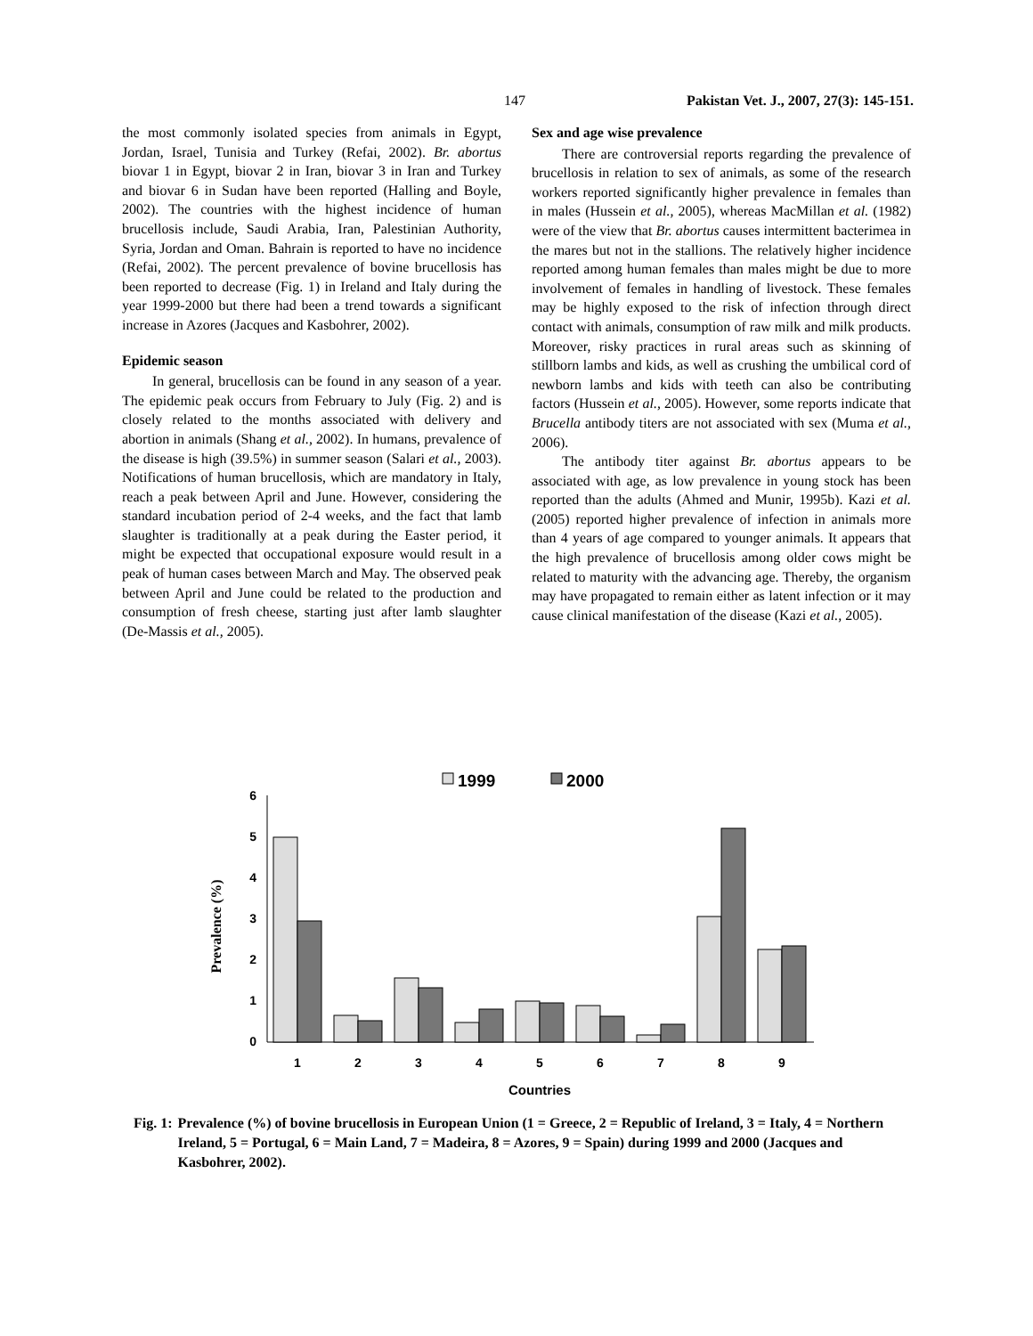147 Pakistan Vet. J., 2007, 27(3): 145-151.
the most commonly isolated species from animals in Egypt, Jordan, Israel, Tunisia and Turkey (Refai, 2002). Br. abortus biovar 1 in Egypt, biovar 2 in Iran, biovar 3 in Iran and Turkey and biovar 6 in Sudan have been reported (Halling and Boyle, 2002). The countries with the highest incidence of human brucellosis include, Saudi Arabia, Iran, Palestinian Authority, Syria, Jordan and Oman. Bahrain is reported to have no incidence (Refai, 2002). The percent prevalence of bovine brucellosis has been reported to decrease (Fig. 1) in Ireland and Italy during the year 1999-2000 but there had been a trend towards a significant increase in Azores (Jacques and Kasbohrer, 2002).
Epidemic season
In general, brucellosis can be found in any season of a year. The epidemic peak occurs from February to July (Fig. 2) and is closely related to the months associated with delivery and abortion in animals (Shang et al., 2002). In humans, prevalence of the disease is high (39.5%) in summer season (Salari et al., 2003). Notifications of human brucellosis, which are mandatory in Italy, reach a peak between April and June. However, considering the standard incubation period of 2-4 weeks, and the fact that lamb slaughter is traditionally at a peak during the Easter period, it might be expected that occupational exposure would result in a peak of human cases between March and May. The observed peak between April and June could be related to the production and consumption of fresh cheese, starting just after lamb slaughter (De-Massis et al., 2005).
Sex and age wise prevalence
There are controversial reports regarding the prevalence of brucellosis in relation to sex of animals, as some of the research workers reported significantly higher prevalence in females than in males (Hussein et al., 2005), whereas MacMillan et al. (1982) were of the view that Br. abortus causes intermittent bacterimea in the mares but not in the stallions. The relatively higher incidence reported among human females than males might be due to more involvement of females in handling of livestock. These females may be highly exposed to the risk of infection through direct contact with animals, consumption of raw milk and milk products. Moreover, risky practices in rural areas such as skinning of stillborn lambs and kids, as well as crushing the umbilical cord of newborn lambs and kids with teeth can also be contributing factors (Hussein et al., 2005). However, some reports indicate that Brucella antibody titers are not associated with sex (Muma et al., 2006).
The antibody titer against Br. abortus appears to be associated with age, as low prevalence in young stock has been reported than the adults (Ahmed and Munir, 1995b). Kazi et al. (2005) reported higher prevalence of infection in animals more than 4 years of age compared to younger animals. It appears that the high prevalence of brucellosis among older cows might be related to maturity with the advancing age. Thereby, the organism may have propagated to remain either as latent infection or it may cause clinical manifestation of the disease (Kazi et al., 2005).
1999
2000
0
1
2
3
4
5
6
1
2
3
4
5
6
7
8
9
Countries
Prevalence (%)
Fig. 1: Prevalence (%) of bovine brucellosis in European Union (1 = Greece, 2 = Republic of Ireland, 3 = Italy, 4 = Northern Ireland, 5 = Portugal, 6 = Main Land, 7 = Madeira, 8 = Azores, 9 = Spain) during 1999 and 2000 (Jacques and Kasbohrer, 2002).